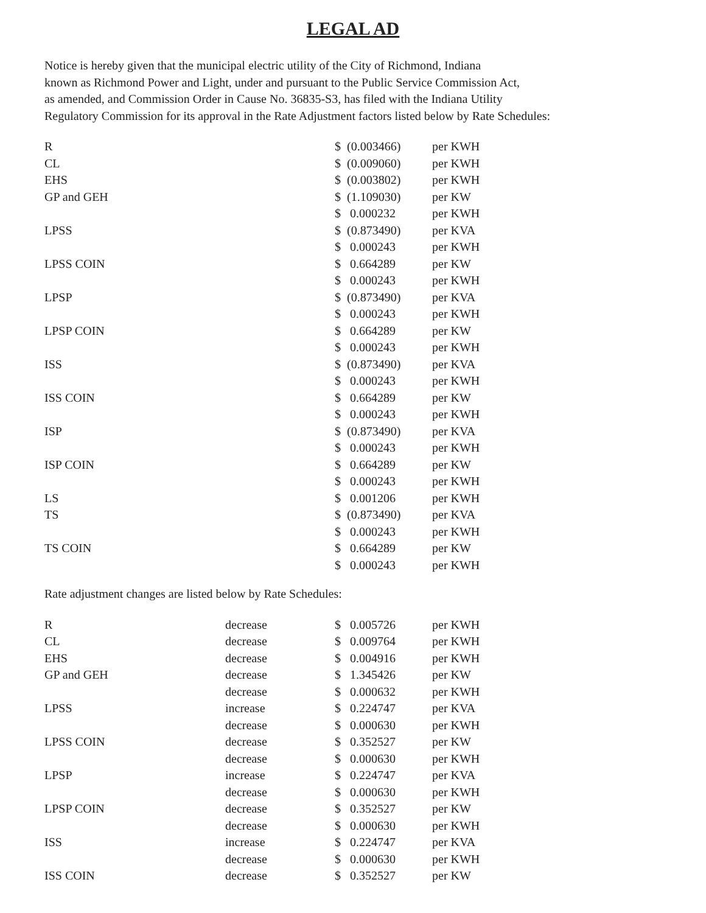LEGAL AD
Notice is hereby given that the municipal electric utility of the City of Richmond, Indiana
known as Richmond Power and Light, under and pursuant to the Public Service Commission Act,
as amended, and Commission Order in Cause No. 36835-S3, has filed with the Indiana Utility
Regulatory Commission for its approval in the Rate Adjustment factors listed below by Rate Schedules:
| R | | $ | (0.003466) | per KWH |
| CL | | $ | (0.009060) | per KWH |
| EHS | | $ | (0.003802) | per KWH |
| GP and GEH | | $ | (1.109030) | per KW |
| | | $ | 0.000232 | per KWH |
| LPSS | | $ | (0.873490) | per KVA |
| | | $ | 0.000243 | per KWH |
| LPSS COIN | | $ | 0.664289 | per KW |
| | | $ | 0.000243 | per KWH |
| LPSP | | $ | (0.873490) | per KVA |
| | | $ | 0.000243 | per KWH |
| LPSP COIN | | $ | 0.664289 | per KW |
| | | $ | 0.000243 | per KWH |
| ISS | | $ | (0.873490) | per KVA |
| | | $ | 0.000243 | per KWH |
| ISS COIN | | $ | 0.664289 | per KW |
| | | $ | 0.000243 | per KWH |
| ISP | | $ | (0.873490) | per KVA |
| | | $ | 0.000243 | per KWH |
| ISP COIN | | $ | 0.664289 | per KW |
| | | $ | 0.000243 | per KWH |
| LS | | $ | 0.001206 | per KWH |
| TS | | $ | (0.873490) | per KVA |
| | | $ | 0.000243 | per KWH |
| TS COIN | | $ | 0.664289 | per KW |
| | | $ | 0.000243 | per KWH |
Rate adjustment changes are listed below by Rate Schedules:
| R | decrease | $ | 0.005726 | per KWH |
| CL | decrease | $ | 0.009764 | per KWH |
| EHS | decrease | $ | 0.004916 | per KWH |
| GP and GEH | decrease | $ | 1.345426 | per KW |
| | decrease | $ | 0.000632 | per KWH |
| LPSS | increase | $ | 0.224747 | per KVA |
| | decrease | $ | 0.000630 | per KWH |
| LPSS COIN | decrease | $ | 0.352527 | per KW |
| | decrease | $ | 0.000630 | per KWH |
| LPSP | increase | $ | 0.224747 | per KVA |
| | decrease | $ | 0.000630 | per KWH |
| LPSP COIN | decrease | $ | 0.352527 | per KW |
| | decrease | $ | 0.000630 | per KWH |
| ISS | increase | $ | 0.224747 | per KVA |
| | decrease | $ | 0.000630 | per KWH |
| ISS COIN | decrease | $ | 0.352527 | per KW |